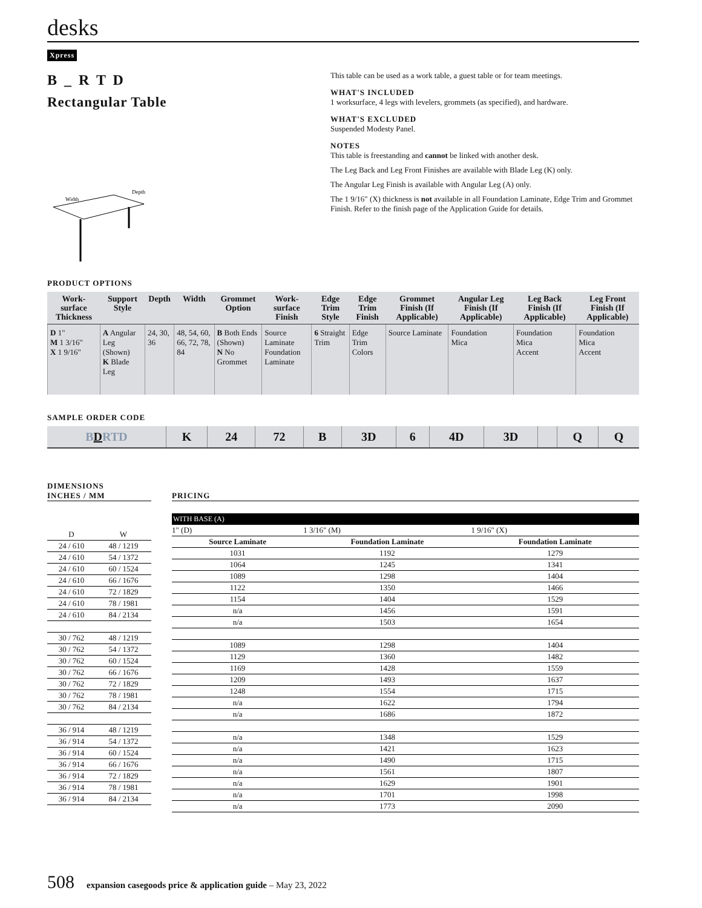desks
Xpress
B _ R T D
Rectangular Table
Width
Depth
This table can be used as a work table, a guest table or for team meetings.
WHAT'S INCLUDED
1 worksurface, 4 legs with levelers, grommets (as specified), and hardware.
WHAT'S EXCLUDED
Suspended Modesty Panel.
NOTES
This table is freestanding and cannot be linked with another desk.
The Leg Back and Leg Front Finishes are available with Blade Leg (K) only.
The Angular Leg Finish is available with Angular Leg (A) only.
The 1 9/16" (X) thickness is not available in all Foundation Laminate, Edge Trim and Grommet Finish. Refer to the finish page of the Application Guide for details.
PRODUCT OPTIONS
| Work-surface Thickness | Support Style | Depth | Width | Grommet Option | Work-surface Finish | Edge Trim Style | Edge Trim Finish | Grommet Finish (If Applicable) | Angular Leg Finish (If Applicable) | Leg Back Finish (If Applicable) | Leg Front Finish (If Applicable) |
| --- | --- | --- | --- | --- | --- | --- | --- | --- | --- | --- | --- |
| D 1" M 1 3/16" X 1 9/16" | A Angular Leg (Shown) K Blade Leg | 24, 30, 36 | 48, 54, 60, 66, 72, 78, 84 | B Both Ends (Shown) N No Grommet | Source Laminate Foundation Laminate | 6 Straight Trim | Edge Trim Colors | Source Laminate | Foundation Mica | Foundation Mica Accent | Foundation Mica Accent |
SAMPLE ORDER CODE
| B D RTD | K | 24 | 72 | B | 3D | 6 | 4D | 3D | | Q | Q |
DIMENSIONS
INCHES / MM
| D | W |
| 24 / 610 | 48 / 1219 |
| 24 / 610 | 54 / 1372 |
| 24 / 610 | 60 / 1524 |
| 24 / 610 | 66 / 1676 |
| 24 / 610 | 72 / 1829 |
| 24 / 610 | 78 / 1981 |
| 24 / 610 | 84 / 2134 |
| 30 / 762 | 48 / 1219 |
| 30 / 762 | 54 / 1372 |
| 30 / 762 | 60 / 1524 |
| 30 / 762 | 66 / 1676 |
| 30 / 762 | 72 / 1829 |
| 30 / 762 | 78 / 1981 |
| 30 / 762 | 84 / 2134 |
| 36 / 914 | 48 / 1219 |
| 36 / 914 | 54 / 1372 |
| 36 / 914 | 60 / 1524 |
| 36 / 914 | 66 / 1676 |
| 36 / 914 | 72 / 1829 |
| 36 / 914 | 78 / 1981 |
| 36 / 914 | 84 / 2134 |
PRICING
WITH BASE (A)
| 1" (D) | 1 3/16" (M) | 1 9/16" (X) |
| Source Laminate | Foundation Laminate | Foundation Laminate |
| 1031 | 1192 | 1279 |
| 1064 | 1245 | 1341 |
| 1089 | 1298 | 1404 |
| 1122 | 1350 | 1466 |
| 1154 | 1404 | 1529 |
| n/a | 1456 | 1591 |
| n/a | 1503 | 1654 |
| 1089 | 1298 | 1404 |
| 1129 | 1360 | 1482 |
| 1169 | 1428 | 1559 |
| 1209 | 1493 | 1637 |
| 1248 | 1554 | 1715 |
| n/a | 1622 | 1794 |
| n/a | 1686 | 1872 |
| n/a | 1348 | 1529 |
| n/a | 1421 | 1623 |
| n/a | 1490 | 1715 |
| n/a | 1561 | 1807 |
| n/a | 1629 | 1901 |
| n/a | 1701 | 1998 |
| n/a | 1773 | 2090 |
508 expansion casegoods price & application guide – May 23, 2022